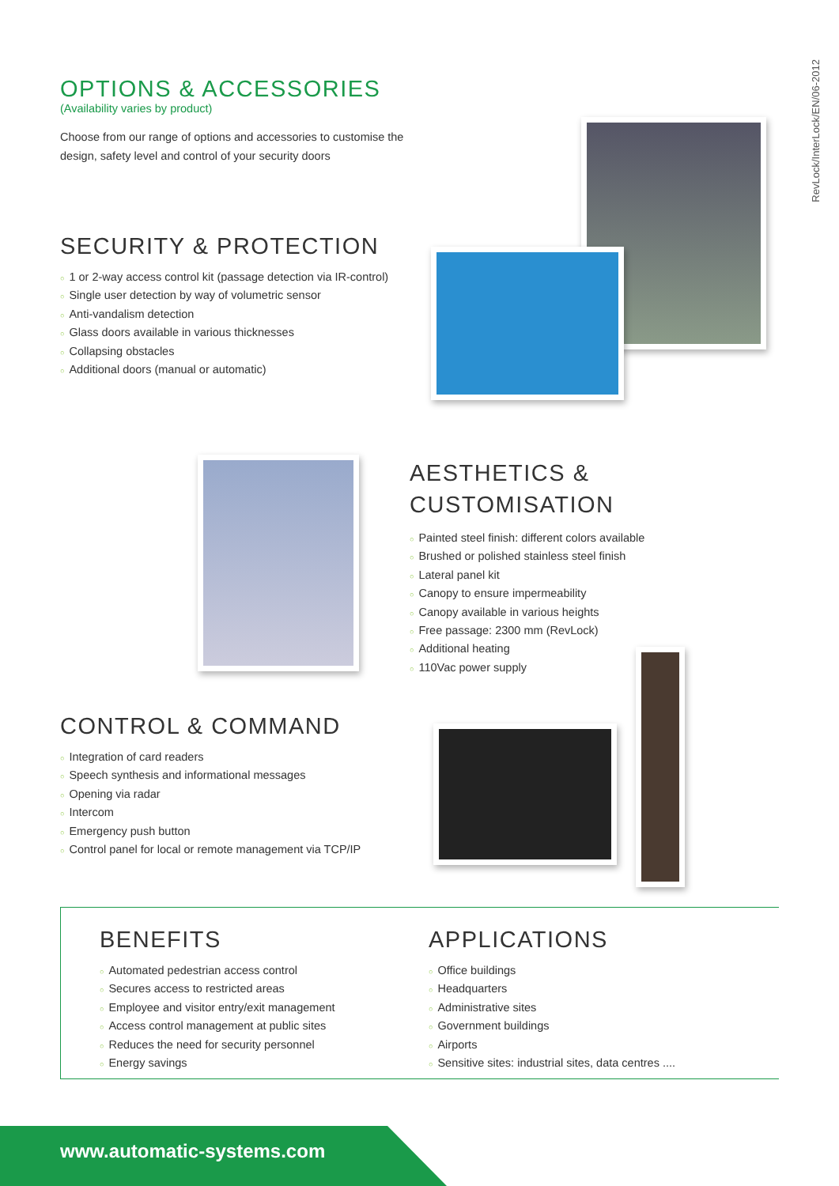RevLock/InterLock/EN/06-2012
OPTIONS & ACCESSORIES
(Availability varies by product)
Choose from our range of options and accessories to customise the design, safety level and control of your security doors
SECURITY & PROTECTION
○ 1 or 2-way access control kit (passage detection via IR-control)
○ Single user detection by way of volumetric sensor
○ Anti-vandalism detection
○ Glass doors available in various thicknesses
○ Collapsing obstacles
○ Additional doors (manual or automatic)
AESTHETICS &
CUSTOMISATION
○ Painted steel finish: different colors available
○ Brushed or polished stainless steel finish
○ Lateral panel kit
○ Canopy to ensure impermeability
○ Canopy available in various heights
○ Free passage: 2300 mm (RevLock)
○ Additional heating
○ 110Vac power supply
CONTROL & COMMAND
○ Integration of card readers
○ Speech synthesis and informational messages
○ Opening via radar
○ Intercom
○ Emergency push button
○ Control panel for local or remote management via TCP/IP
BENEFITS
○ Automated pedestrian access control
○ Secures access to restricted areas
○ Employee and visitor entry/exit management
○ Access control management at public sites
○ Reduces the need for security personnel
○ Energy savings
APPLICATIONS
○ Office buildings
○ Headquarters
○ Administrative sites
○ Government buildings
○ Airports
○ Sensitive sites: industrial sites, data centres ....
www.automatic-systems.com